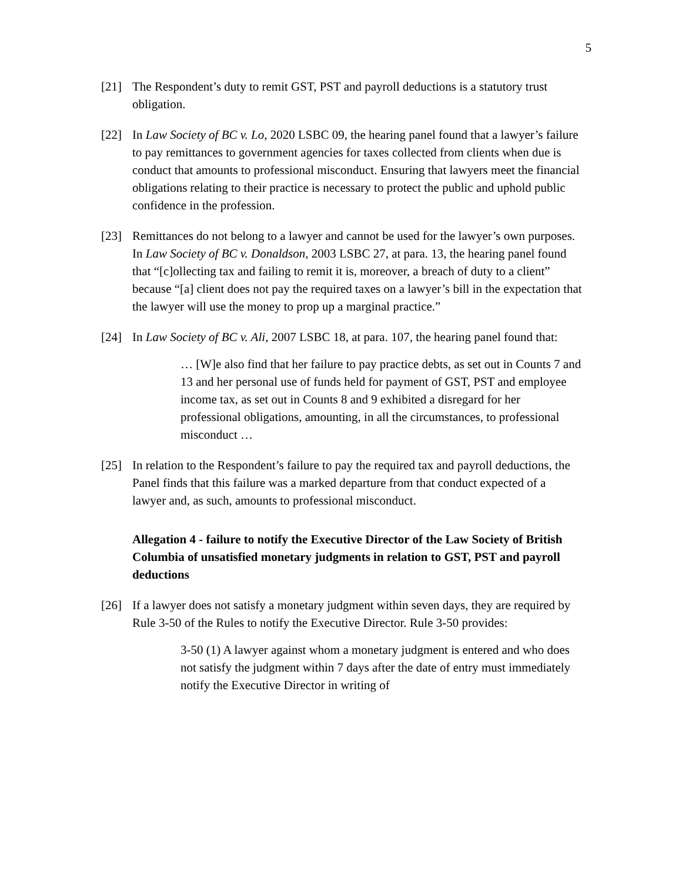5
[21] The Respondent’s duty to remit GST, PST and payroll deductions is a statutory trust obligation.
[22] In Law Society of BC v. Lo, 2020 LSBC 09, the hearing panel found that a lawyer’s failure to pay remittances to government agencies for taxes collected from clients when due is conduct that amounts to professional misconduct. Ensuring that lawyers meet the financial obligations relating to their practice is necessary to protect the public and uphold public confidence in the profession.
[23] Remittances do not belong to a lawyer and cannot be used for the lawyer’s own purposes. In Law Society of BC v. Donaldson, 2003 LSBC 27, at para. 13, the hearing panel found that “[c]ollecting tax and failing to remit it is, moreover, a breach of duty to a client” because “[a] client does not pay the required taxes on a lawyer’s bill in the expectation that the lawyer will use the money to prop up a marginal practice.”
[24] In Law Society of BC v. Ali, 2007 LSBC 18, at para. 107, the hearing panel found that:
… [W]e also find that her failure to pay practice debts, as set out in Counts 7 and 13 and her personal use of funds held for payment of GST, PST and employee income tax, as set out in Counts 8 and 9 exhibited a disregard for her professional obligations, amounting, in all the circumstances, to professional misconduct …
[25] In relation to the Respondent’s failure to pay the required tax and payroll deductions, the Panel finds that this failure was a marked departure from that conduct expected of a lawyer and, as such, amounts to professional misconduct.
Allegation 4 - failure to notify the Executive Director of the Law Society of British Columbia of unsatisfied monetary judgments in relation to GST, PST and payroll deductions
[26] If a lawyer does not satisfy a monetary judgment within seven days, they are required by Rule 3-50 of the Rules to notify the Executive Director. Rule 3-50 provides:
3-50 (1) A lawyer against whom a monetary judgment is entered and who does not satisfy the judgment within 7 days after the date of entry must immediately notify the Executive Director in writing of